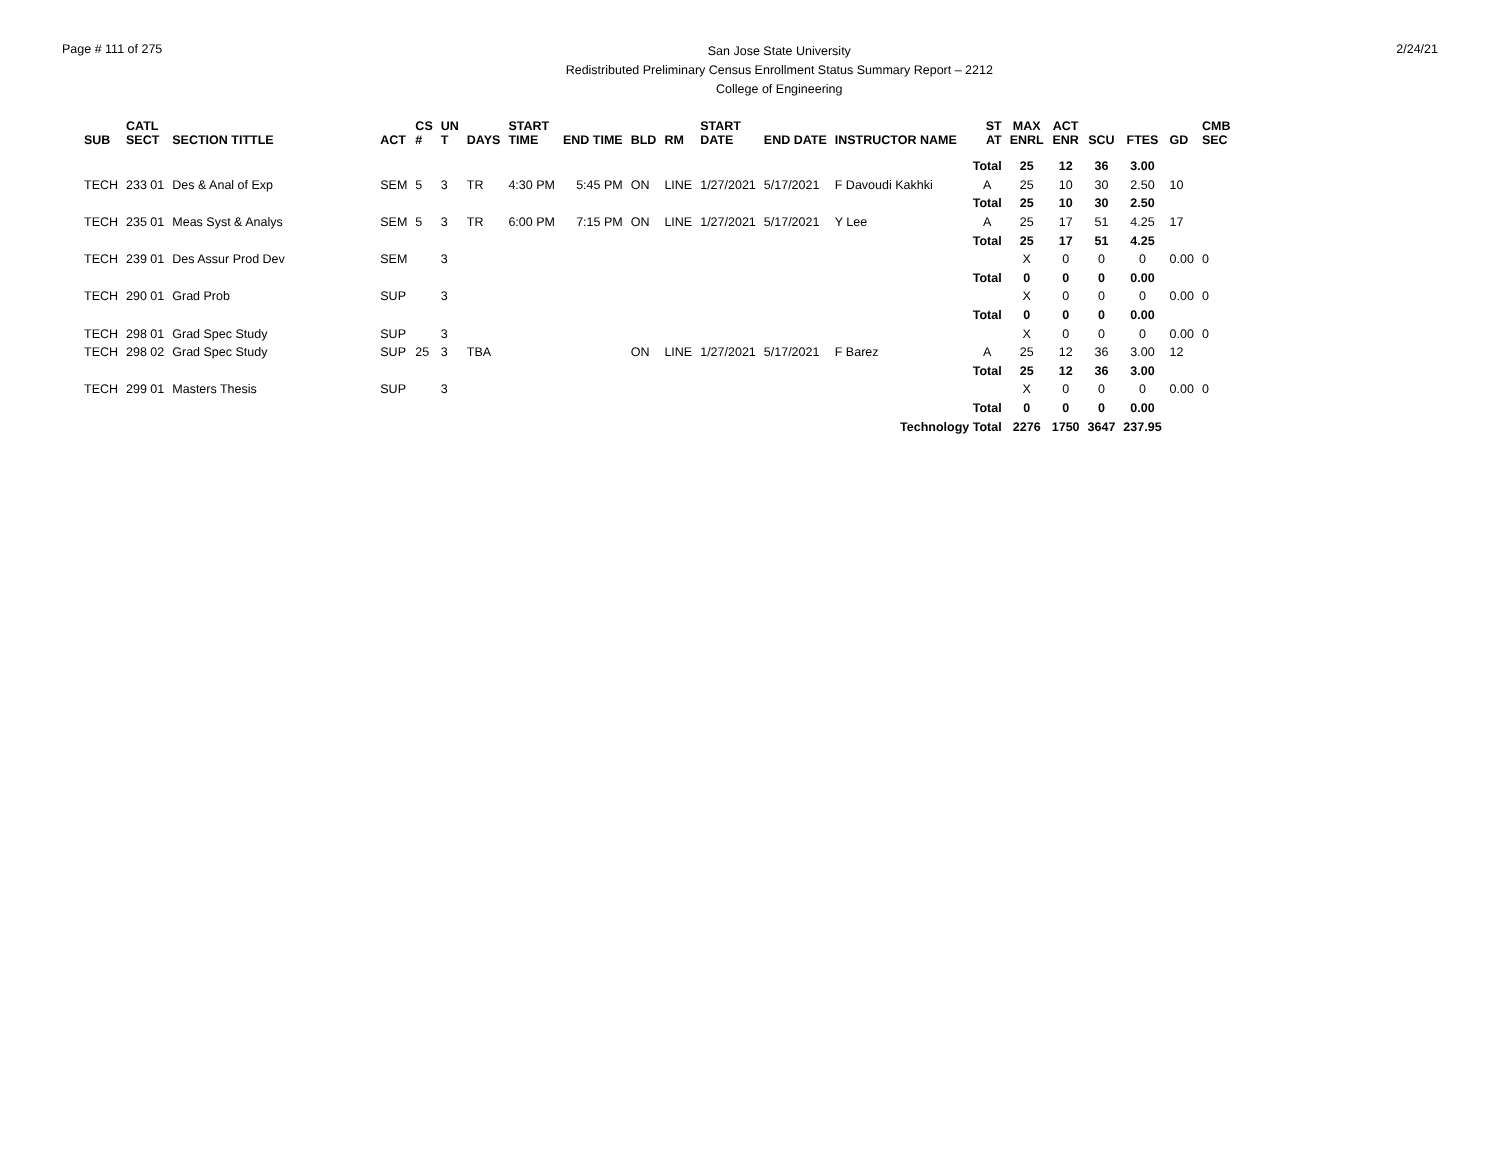Page # 111 of 275
San Jose State University
Redistributed Preliminary Census Enrollment Status Summary Report – 2212
College of Engineering
2/24/21
| SUB | CATL SECT | SECTION TITTLE | ACT | CS # | UN T | DAYS | START TIME | END TIME | BLD | RM | START DATE | END DATE | INSTRUCTOR NAME | ST AT | MAX ENRL | ACT ENR | SCU | FTES | GD | CMB SEC | |
| --- | --- | --- | --- | --- | --- | --- | --- | --- | --- | --- | --- | --- | --- | --- | --- | --- | --- | --- | --- | --- | --- |
| | | | | | | | | | | | | | | Total | 25 | 12 | 36 | 3.00 | | | |
| TECH | 233 01 | Des & Anal of Exp | SEM | 5 | 3 | TR | 4:30 PM | 5:45 PM | ON | LINE | 1/27/2021 | 5/17/2021 | F Davoudi Kakhki | A | 25 | 10 | 30 | 2.50 | 10 | | |
| | | | | | | | | | | | | | | Total | 25 | 10 | 30 | 2.50 | | | |
| TECH | 235 01 | Meas Syst & Analys | SEM | 5 | 3 | TR | 6:00 PM | 7:15 PM | ON | LINE | 1/27/2021 | 5/17/2021 | Y Lee | A | 25 | 17 | 51 | 4.25 | 17 | | |
| | | | | | | | | | | | | | | Total | 25 | 17 | 51 | 4.25 | | | |
| TECH | 239 01 | Des Assur Prod Dev | SEM | | 3 | | | | | | | | | | X | 0 | 0 | 0 | 0.00 | 0 | |
| | | | | | | | | | | | | | | Total | 0 | 0 | 0 | 0.00 | | | |
| TECH | 290 01 | Grad Prob | SUP | | 3 | | | | | | | | | | X | 0 | 0 | 0 | 0.00 | 0 | |
| | | | | | | | | | | | | | | Total | 0 | 0 | 0 | 0.00 | | | |
| TECH | 298 01 | Grad Spec Study | SUP | | 3 | | | | | | | | | | X | 0 | 0 | 0 | 0.00 | 0 | |
| TECH | 298 02 | Grad Spec Study | SUP | 25 | 3 | TBA | | | ON | LINE | 1/27/2021 | 5/17/2021 | F Barez | A | 25 | 12 | 36 | 3.00 | 12 | | |
| | | | | | | | | | | | | | | Total | 25 | 12 | 36 | 3.00 | | | |
| TECH | 299 01 | Masters Thesis | SUP | | 3 | | | | | | | | | | X | 0 | 0 | 0 | 0.00 | 0 | |
| | | | | | | | | | | | | | | Total | 0 | 0 | 0 | 0.00 | | | |
| Technology Total | | | | | | | | | | | | | | | 2276 | 1750 | 3647 | 237.95 | | | |